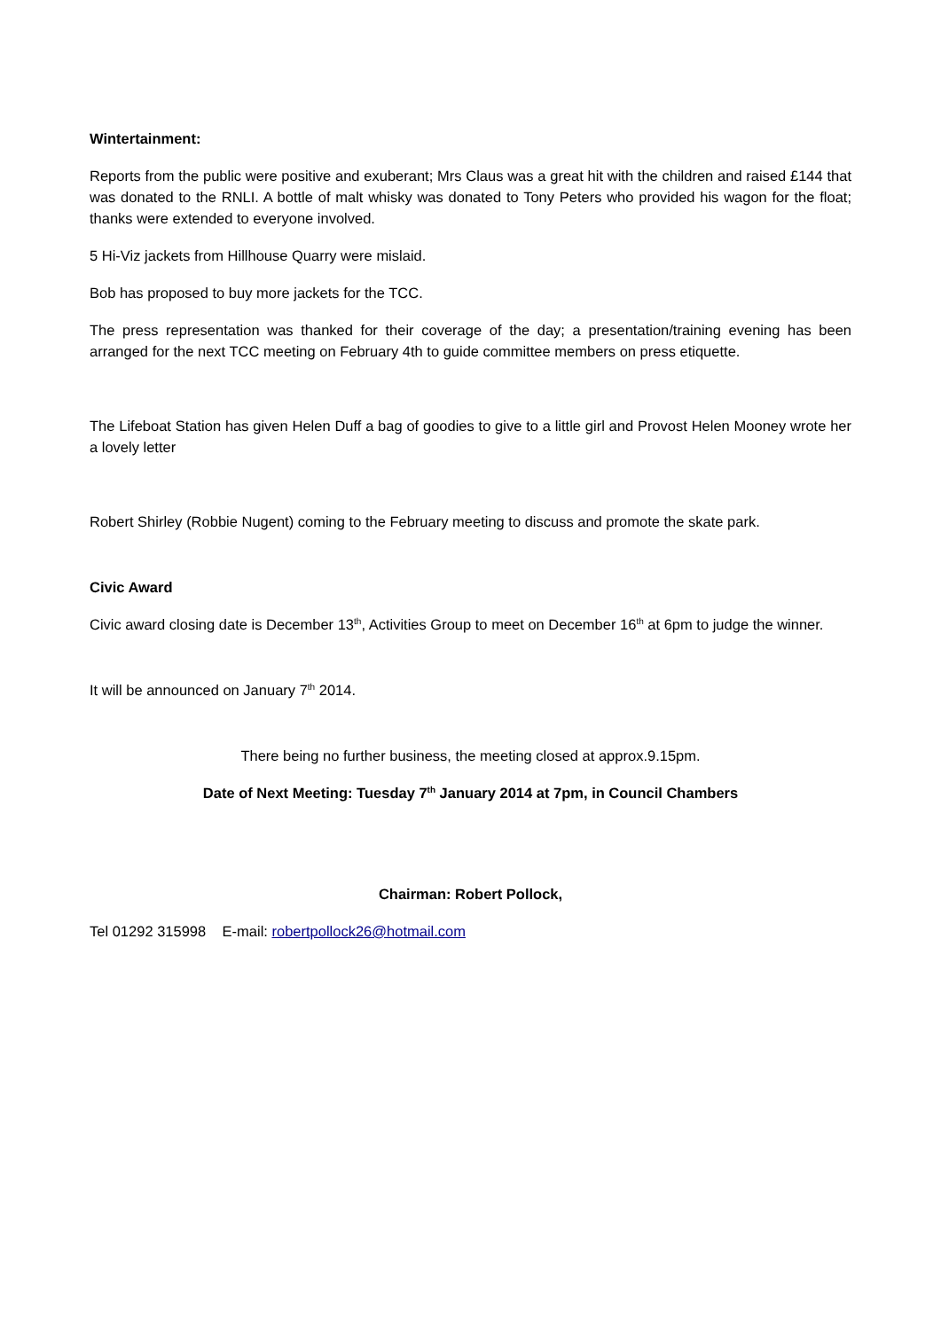Wintertainment:
Reports from the public were positive and exuberant; Mrs Claus was a great hit with the children and raised £144 that was donated to the RNLI. A bottle of malt whisky was donated to Tony Peters who provided his wagon for the float; thanks were extended to everyone involved.
5 Hi-Viz jackets from Hillhouse Quarry were mislaid.
Bob has proposed to buy more jackets for the TCC.
The press representation was thanked for their coverage of the day; a presentation/training evening has been arranged for the next TCC meeting on February 4th to guide committee members on press etiquette.
The Lifeboat Station has given Helen Duff a bag of goodies to give to a little girl and Provost Helen Mooney wrote her a lovely letter
Robert Shirley (Robbie Nugent) coming to the February meeting to discuss and promote the skate park.
Civic Award
Civic award closing date is December 13<sup>th</sup>, Activities Group to meet on December 16<sup>th</sup> at 6pm to judge the winner.
It will be announced on January 7<sup>th</sup> 2014.
There being no further business, the meeting closed at approx.9.15pm.
Date of Next Meeting: Tuesday 7<sup>th</sup> January 2014 at 7pm, in Council Chambers
Chairman: Robert Pollock,
Tel 01292 315998 E-mail: robertpollock26@hotmail.com